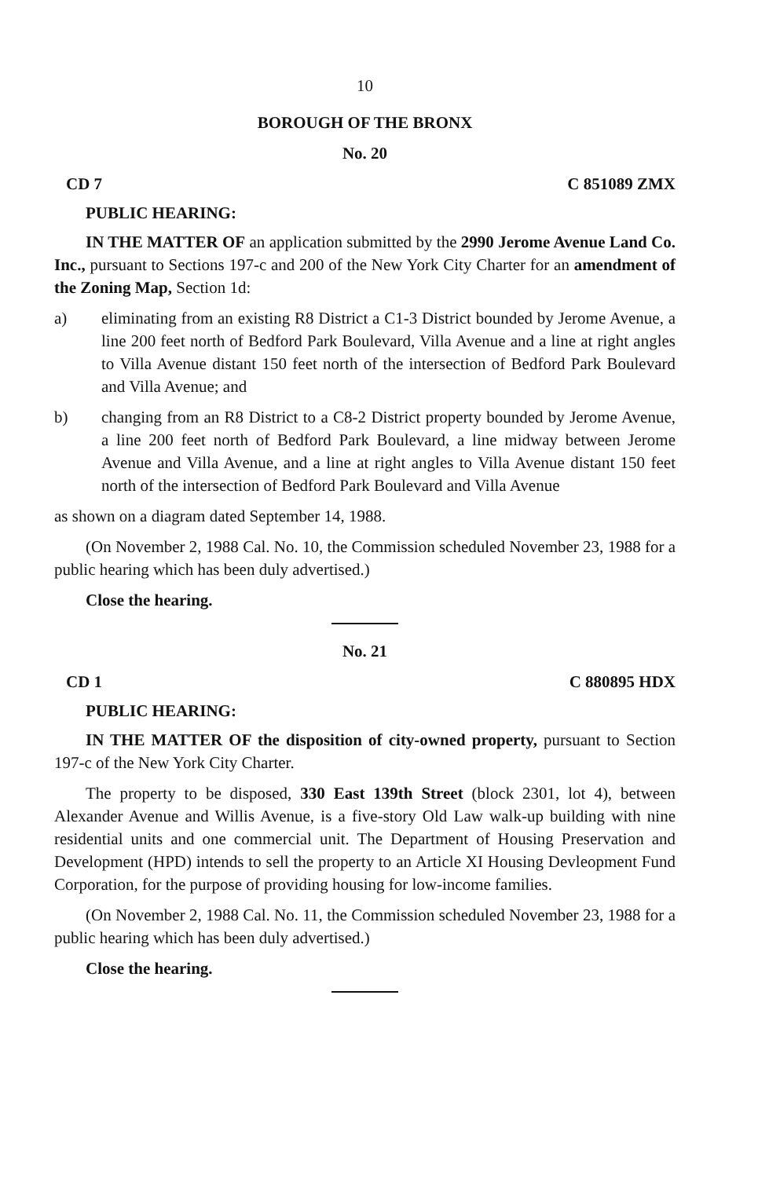10
BOROUGH OF THE BRONX
No. 20
CD 7 C 851089 ZMX
PUBLIC HEARING:
IN THE MATTER OF an application submitted by the 2990 Jerome Avenue Land Co. Inc., pursuant to Sections 197-c and 200 of the New York City Charter for an amendment of the Zoning Map, Section 1d:
a) eliminating from an existing R8 District a C1-3 District bounded by Jerome Avenue, a line 200 feet north of Bedford Park Boulevard, Villa Avenue and a line at right angles to Villa Avenue distant 150 feet north of the intersection of Bedford Park Boulevard and Villa Avenue; and
b) changing from an R8 District to a C8-2 District property bounded by Jerome Avenue, a line 200 feet north of Bedford Park Boulevard, a line midway between Jerome Avenue and Villa Avenue, and a line at right angles to Villa Avenue distant 150 feet north of the intersection of Bedford Park Boulevard and Villa Avenue
as shown on a diagram dated September 14, 1988.
(On November 2, 1988 Cal. No. 10, the Commission scheduled November 23, 1988 for a public hearing which has been duly advertised.)
Close the hearing.
No. 21
CD 1 C 880895 HDX
PUBLIC HEARING:
IN THE MATTER OF the disposition of city-owned property, pursuant to Section 197-c of the New York City Charter.
The property to be disposed, 330 East 139th Street (block 2301, lot 4), between Alexander Avenue and Willis Avenue, is a five-story Old Law walk-up building with nine residential units and one commercial unit. The Department of Housing Preservation and Development (HPD) intends to sell the property to an Article XI Housing Devleopment Fund Corporation, for the purpose of providing housing for low-income families.
(On November 2, 1988 Cal. No. 11, the Commission scheduled November 23, 1988 for a public hearing which has been duly advertised.)
Close the hearing.